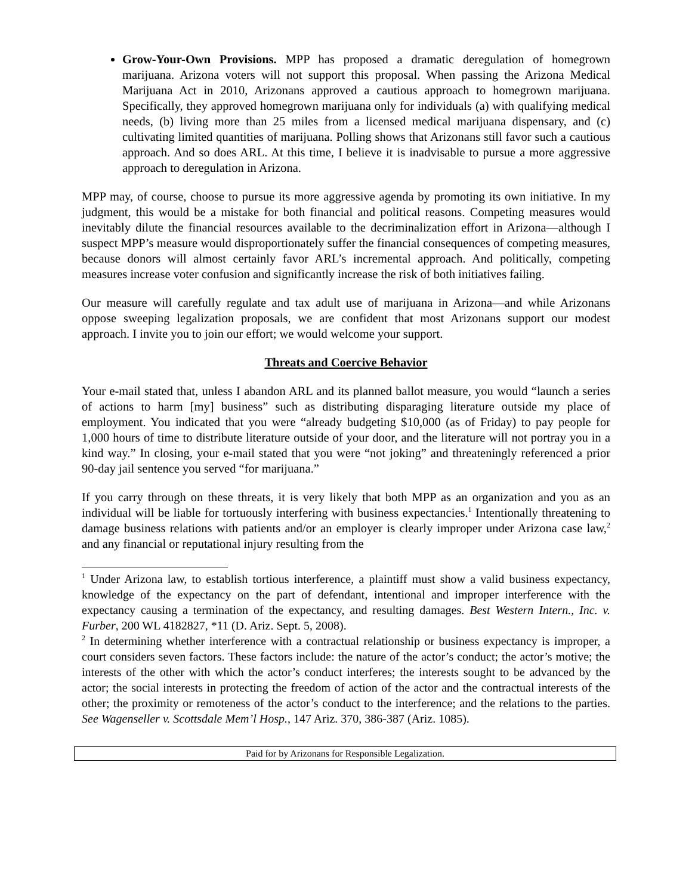Grow-Your-Own Provisions. MPP has proposed a dramatic deregulation of homegrown marijuana. Arizona voters will not support this proposal. When passing the Arizona Medical Marijuana Act in 2010, Arizonans approved a cautious approach to homegrown marijuana. Specifically, they approved homegrown marijuana only for individuals (a) with qualifying medical needs, (b) living more than 25 miles from a licensed medical marijuana dispensary, and (c) cultivating limited quantities of marijuana. Polling shows that Arizonans still favor such a cautious approach. And so does ARL. At this time, I believe it is inadvisable to pursue a more aggressive approach to deregulation in Arizona.
MPP may, of course, choose to pursue its more aggressive agenda by promoting its own initiative. In my judgment, this would be a mistake for both financial and political reasons. Competing measures would inevitably dilute the financial resources available to the decriminalization effort in Arizona—although I suspect MPP’s measure would disproportionately suffer the financial consequences of competing measures, because donors will almost certainly favor ARL’s incremental approach. And politically, competing measures increase voter confusion and significantly increase the risk of both initiatives failing.
Our measure will carefully regulate and tax adult use of marijuana in Arizona—and while Arizonans oppose sweeping legalization proposals, we are confident that most Arizonans support our modest approach. I invite you to join our effort; we would welcome your support.
Threats and Coercive Behavior
Your e-mail stated that, unless I abandon ARL and its planned ballot measure, you would “launch a series of actions to harm [my] business” such as distributing disparaging literature outside my place of employment. You indicated that you were “already budgeting $10,000 (as of Friday) to pay people for 1,000 hours of time to distribute literature outside of your door, and the literature will not portray you in a kind way.” In closing, your e-mail stated that you were “not joking” and threateningly referenced a prior 90-day jail sentence you served “for marijuana.”
If you carry through on these threats, it is very likely that both MPP as an organization and you as an individual will be liable for tortuously interfering with business expectancies.<sup>1</sup> Intentionally threatening to damage business relations with patients and/or an employer is clearly improper under Arizona case law,<sup>2</sup> and any financial or reputational injury resulting from the
<sup>1</sup> Under Arizona law, to establish tortious interference, a plaintiff must show a valid business expectancy, knowledge of the expectancy on the part of defendant, intentional and improper interference with the expectancy causing a termination of the expectancy, and resulting damages. Best Western Intern., Inc. v. Furber, 200 WL 4182827, *11 (D. Ariz. Sept. 5, 2008).
<sup>2</sup> In determining whether interference with a contractual relationship or business expectancy is improper, a court considers seven factors. These factors include: the nature of the actor’s conduct; the actor’s motive; the interests of the other with which the actor’s conduct interferes; the interests sought to be advanced by the actor; the social interests in protecting the freedom of action of the actor and the contractual interests of the other; the proximity or remoteness of the actor’s conduct to the interference; and the relations to the parties. See Wagenseller v. Scottsdale Mem’l Hosp., 147 Ariz. 370, 386-387 (Ariz. 1085).
Paid for by Arizonans for Responsible Legalization.